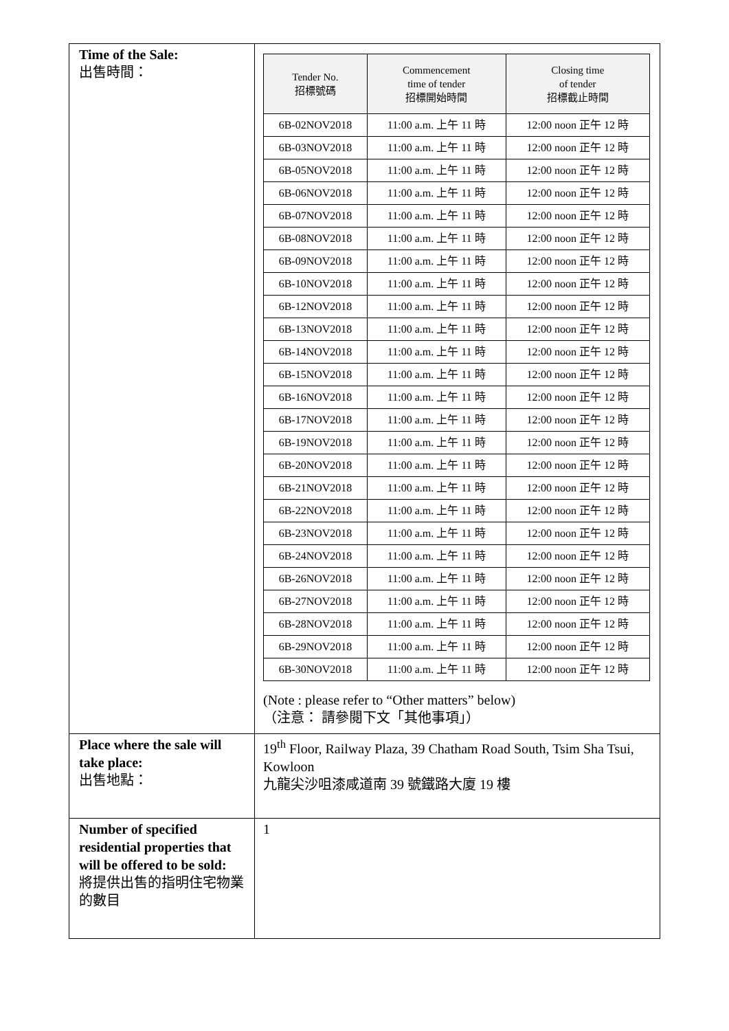| Time of the Sale: 出售時間： | / Tender No. 招標號碼 / Commencement time of tender 招標開始時間 / Closing time of tender 招標截止時間 / / --- / --- / --- / / 6B-02NOV2018 / 11:00 a.m. 上午 11 時 / 12:00 noon 正午 12 時 / / 6B-03NOV2018 / 11:00 a.m. 上午 11 時 / 12:00 noon 正午 12 時 / / 6B-05NOV2018 / 11:00 a.m. 上午 11 時 / 12:00 noon 正午 12 時 / / 6B-06NOV2018 / 11:00 a.m. 上午 11 時 / 12:00 noon 正午 12 時 / / 6B-07NOV2018 / 11:00 a.m. 上午 11 時 / 12:00 noon 正午 12 時 / / 6B-08NOV2018 / 11:00 a.m. 上午 11 時 / 12:00 noon 正午 12 時 / / 6B-09NOV2018 / 11:00 a.m. 上午 11 時 / 12:00 noon 正午 12 時 / / 6B-10NOV2018 / 11:00 a.m. 上午 11 時 / 12:00 noon 正午 12 時 / / 6B-12NOV2018 / 11:00 a.m. 上午 11 時 / 12:00 noon 正午 12 時 / / 6B-13NOV2018 / 11:00 a.m. 上午 11 時 / 12:00 noon 正午 12 時 / / 6B-14NOV2018 / 11:00 a.m. 上午 11 時 / 12:00 noon 正午 12 時 / / 6B-15NOV2018 / 11:00 a.m. 上午 11 時 / 12:00 noon 正午 12 時 / / 6B-16NOV2018 / 11:00 a.m. 上午 11 時 / 12:00 noon 正午 12 時 / / 6B-17NOV2018 / 11:00 a.m. 上午 11 時 / 12:00 noon 正午 12 時 / / 6B-19NOV2018 / 11:00 a.m. 上午 11 時 / 12:00 noon 正午 12 時 / / 6B-20NOV2018 / 11:00 a.m. 上午 11 時 / 12:00 noon 正午 12 時 / / 6B-21NOV2018 / 11:00 a.m. 上午 11 時 / 12:00 noon 正午 12 時 / / 6B-22NOV2018 / 11:00 a.m. 上午 11 時 / 12:00 noon 正午 12 時 / / 6B-23NOV2018 / 11:00 a.m. 上午 11 時 / 12:00 noon 正午 12 時 / / 6B-24NOV2018 / 11:00 a.m. 上午 11 時 / 12:00 noon 正午 12 時 / / 6B-26NOV2018 / 11:00 a.m. 上午 11 時 / 12:00 noon 正午 12 時 / / 6B-27NOV2018 / 11:00 a.m. 上午 11 時 / 12:00 noon 正午 12 時 / / 6B-28NOV2018 / 11:00 a.m. 上午 11 時 / 12:00 noon 正午 12 時 / / 6B-29NOV2018 / 11:00 a.m. 上午 11 時 / 12:00 noon 正午 12 時 / / 6B-30NOV2018 / 11:00 a.m. 上午 11 時 / 12:00 noon 正午 12 時 / (Note : please refer to “Other matters” below) （注意： 請參閱下文「其他事項」） |
| Place where the sale will take place: 出售地點： | 19<sup>th</sup> Floor, Railway Plaza, 39 Chatham Road South, Tsim Sha Tsui, Kowloon 九龍尖沙咀漆咸道南 39 號鐵路大廈 19 樓 |
| Number of specified residential properties that will be offered to be sold: 將提供出售的指明住宅物業的數目 | 1 |